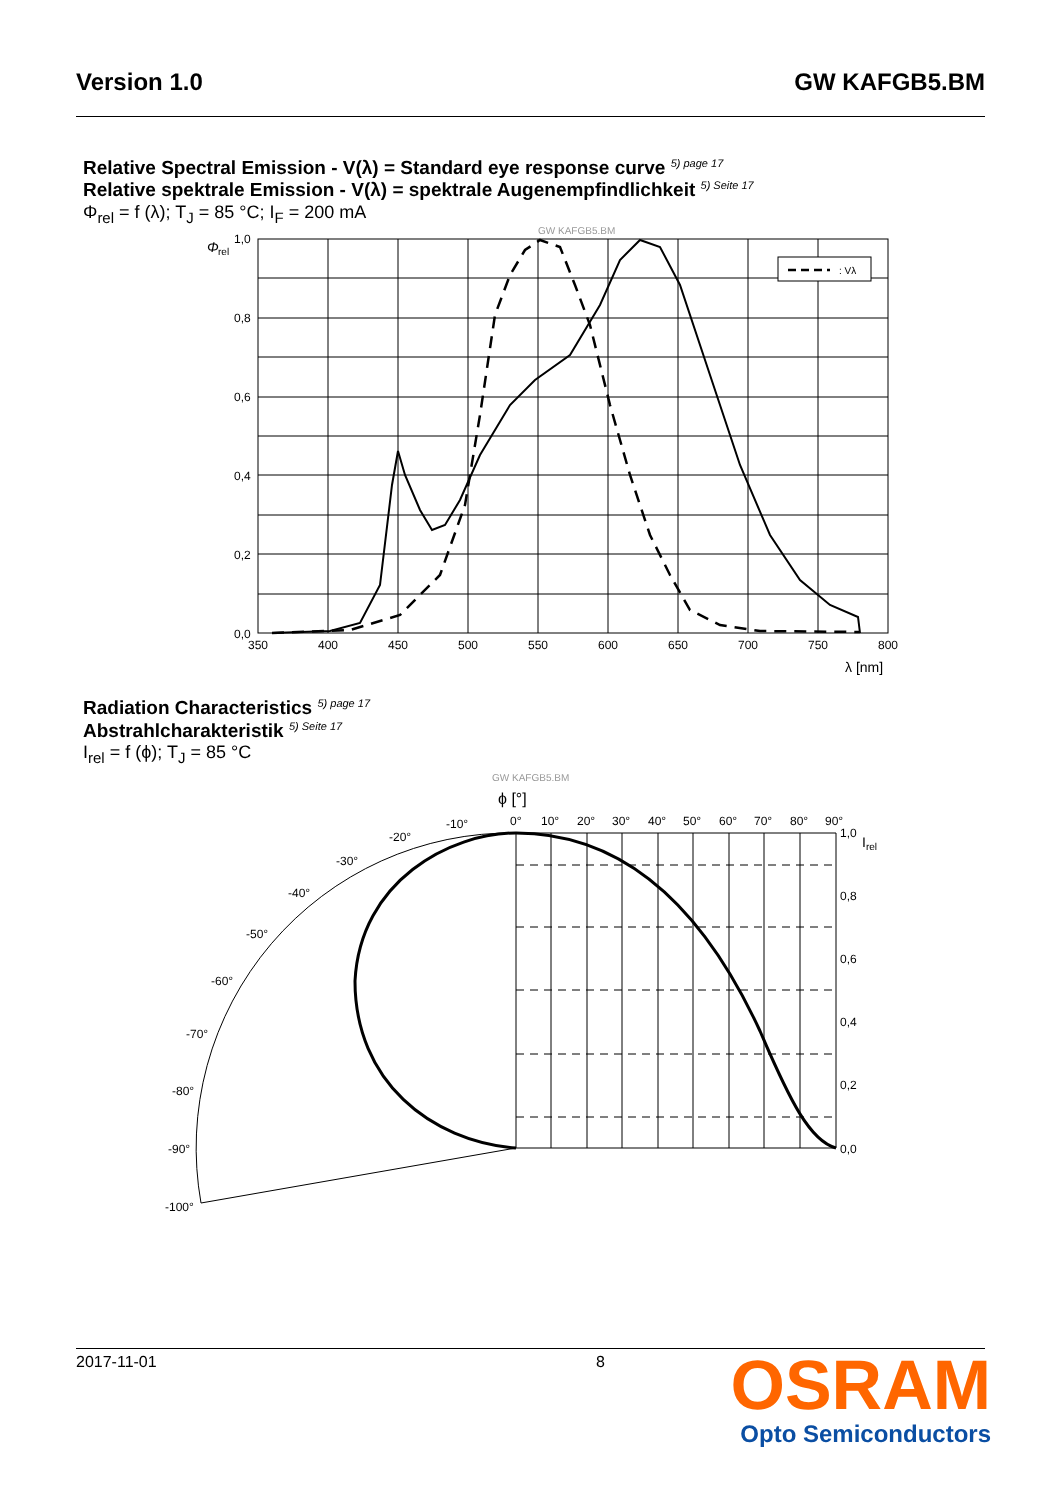Version 1.0 GW KAFGB5.BM
Relative Spectral Emission - V(λ) = Standard eye response curve <sup>5) page 17</sup>
Relative spektrale Emission - V(λ) = spektrale Augenempfindlichkeit <sup>5) Seite 17</sup>
Φ<sub>rel</sub> = f (λ); T<sub>J</sub> = 85 °C; I<sub>F</sub> = 200 mA
: Vλ
GW KAFGB5.BM
Φ
rel
1,0
0,8
0,6
0,4
0,2
0,0
350
400
450
500
550
600
650
700
750
800
λ [nm]
Radiation Characteristics <sup>5) page 17</sup>
Abstrahlcharakteristik <sup>5) Seite 17</sup>
I<sub>rel</sub> = f (ϕ); T<sub>J</sub> = 85 °C
GW KAFGB5.BM
ϕ [°]
0°
10°
20°
30°
40°
50°
60°
70°
80°
90°
-10°
-20°
-30°
-40°
-50°
-60°
-70°
-80°
-90°
-100°
1,0
Irel
0,8
0,6
0,4
0,2
0,0
2017-11-01 8
OSRAM
Opto Semiconductors